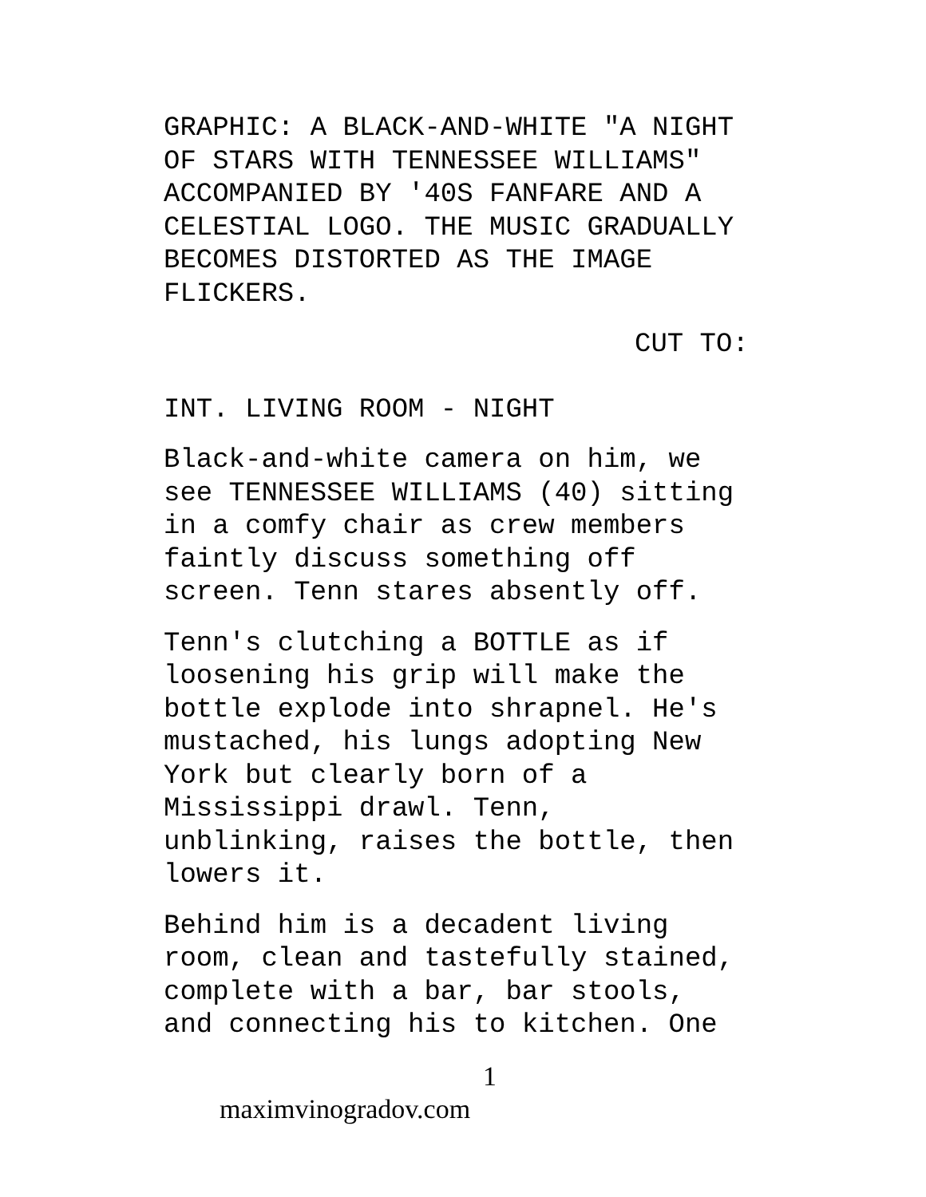GRAPHIC: A BLACK-AND-WHITE "A NIGHT OF STARS WITH TENNESSEE WILLIAMS" ACCOMPANIED BY '40S FANFARE AND A CELESTIAL LOGO. THE MUSIC GRADUALLY BECOMES DISTORTED AS THE IMAGE FLICKERS.
CUT TO:
INT. LIVING ROOM - NIGHT
Black-and-white camera on him, we see TENNESSEE WILLIAMS (40) sitting in a comfy chair as crew members faintly discuss something off screen. Tenn stares absently off.
Tenn's clutching a BOTTLE as if loosening his grip will make the bottle explode into shrapnel. He's mustached, his lungs adopting New York but clearly born of a Mississippi drawl. Tenn, unblinking, raises the bottle, then lowers it.
Behind him is a decadent living room, clean and tastefully stained, complete with a bar, bar stools, and connecting his to kitchen. One
1 maximvinogradov.com